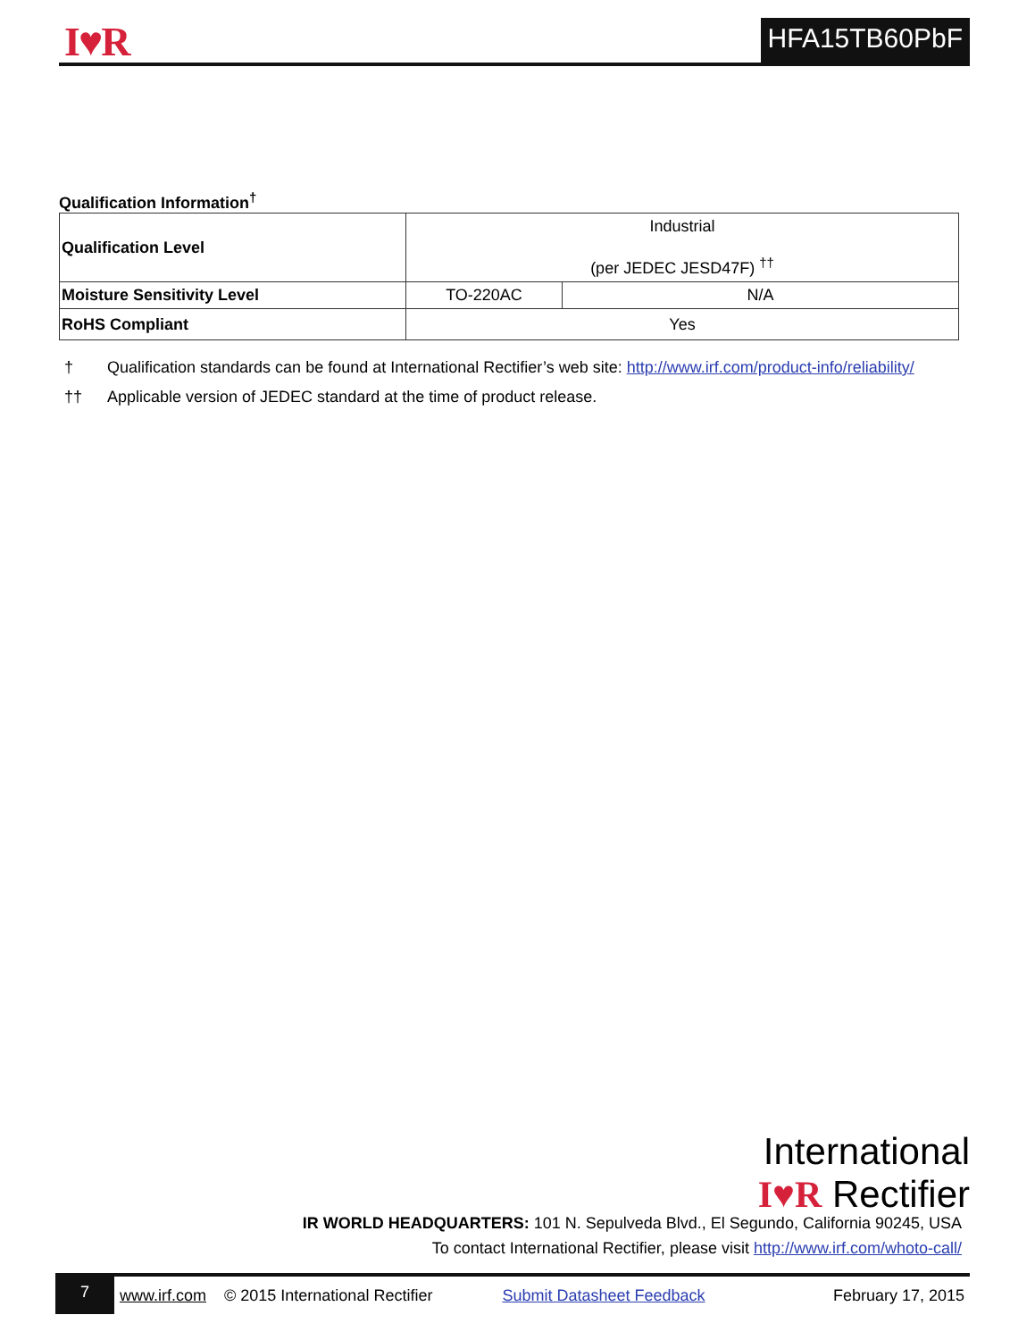I♥R HFA15TB60PbF
Qualification Information<sup>†</sup>
| Qualification Level | Industrial (per JEDEC JESD47F) <sup>††</sup> | |
| Moisture Sensitivity Level | TO-220AC | N/A |
| RoHS Compliant | Yes | |
† Qualification standards can be found at International Rectifier’s web site: http://www.irf.com/product-info/reliability/
†† Applicable version of JEDEC standard at the time of product release.
International
I♥R Rectifier
IR WORLD HEADQUARTERS: 101 N. Sepulveda Blvd., El Segundo, California 90245, USA
To contact International Rectifier, please visit http://www.irf.com/whoto-call/
7
www.irf.com © 2015 International Rectifier Submit Datasheet Feedback February 17, 2015